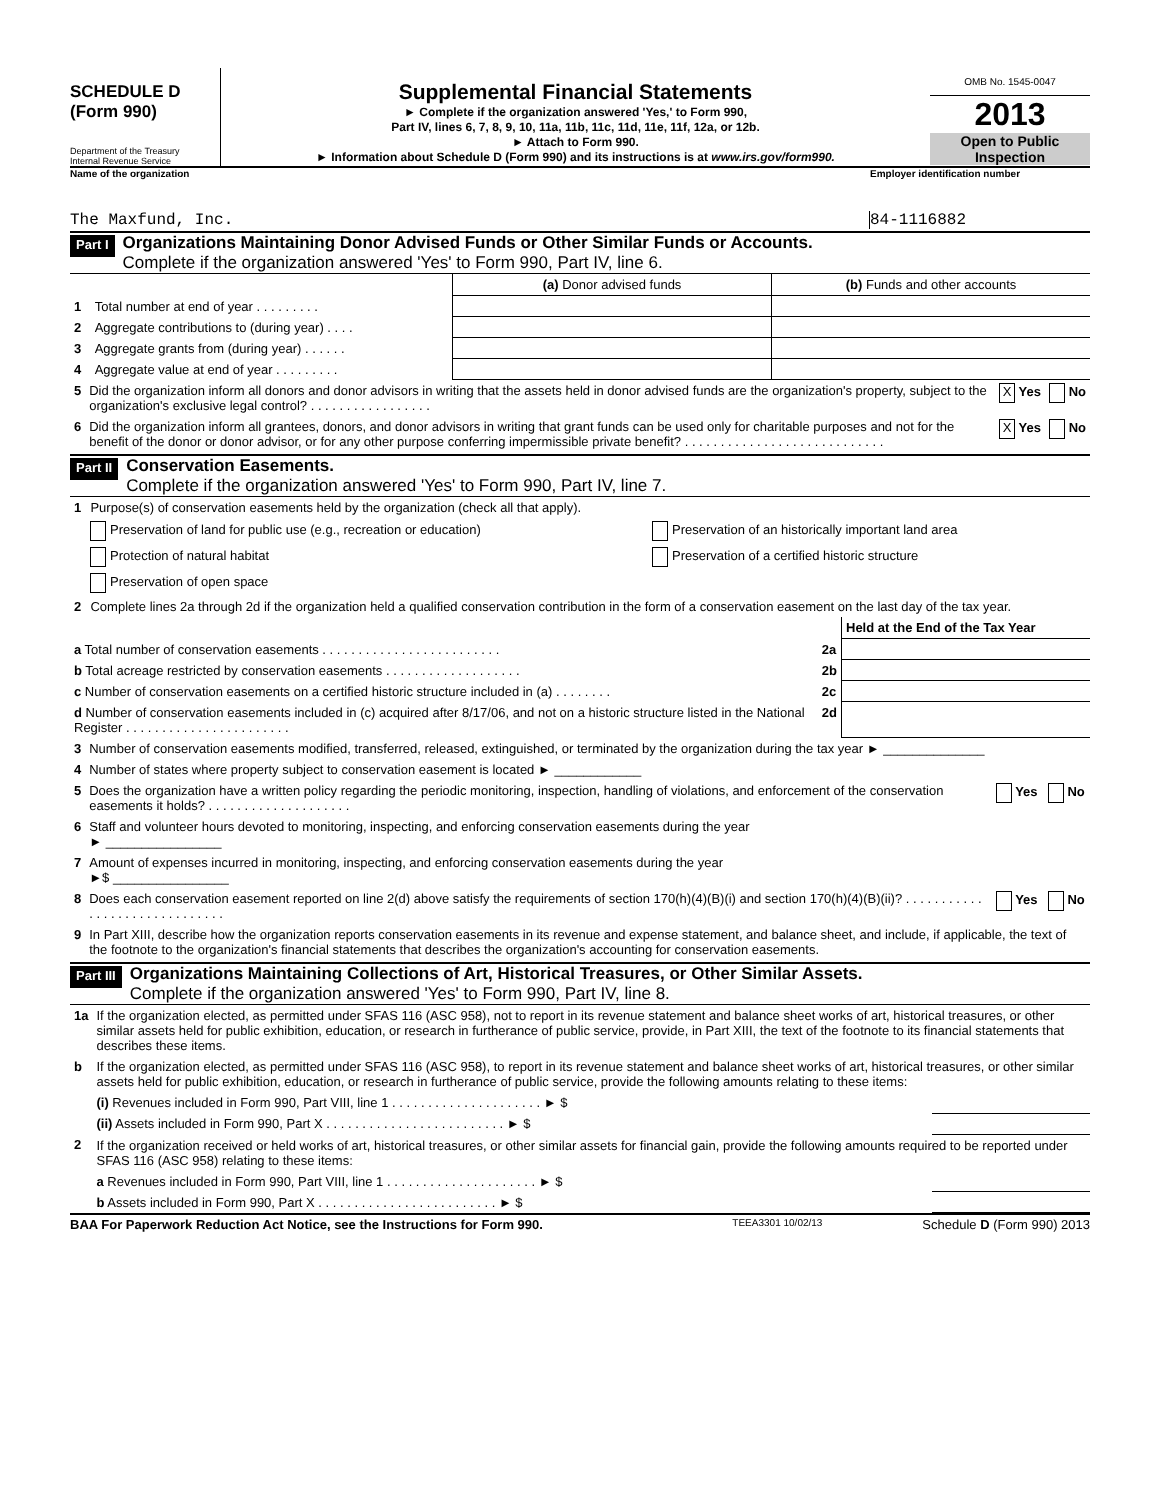SCHEDULE D
(Form 990)
Department of the Treasury
Internal Revenue Service
Supplemental Financial Statements
► Complete if the organization answered 'Yes,' to Form 990,
Part IV, lines 6, 7, 8, 9, 10, 11a, 11b, 11c, 11d, 11e, 11f, 12a, or 12b.
► Attach to Form 990.
► Information about Schedule D (Form 990) and its instructions is at www.irs.gov/form990.
OMB No. 1545-0047
2013
Open to Public
Inspection
Name of the organization Employer identification number
The Maxfund, Inc. 84-1116882
Part I
Organizations Maintaining Donor Advised Funds or Other Similar Funds or Accounts.
Complete if the organization answered 'Yes' to Form 990, Part IV, line 6.
| | | (a) Donor advised funds | (b) Funds and other accounts |
| 1 | Total number at end of year . . . . . . . . . | | |
| 2 | Aggregate contributions to (during year) . . . . | | |
| 3 | Aggregate grants from (during year) . . . . . . | | |
| 4 | Aggregate value at end of year . . . . . . . . . | | |
| 5 | Did the organization inform all donors and donor advisors in writing that the assets held in donor advised funds are the organization's property, subject to the organization's exclusive legal control? . . . . . . . . . . . . . . . . . | X Yes | No |
| 6 | Did the organization inform all grantees, donors, and donor advisors in writing that grant funds can be used only for charitable purposes and not for the benefit of the donor or donor advisor, or for any other purpose conferring impermissible private benefit? . . . . . . . . . . . . . . . . . . . . . . . . . . . . | X Yes | No |
Part II
Conservation Easements.
Complete if the organization answered 'Yes' to Form 990, Part IV, line 7.
| 1 | Purpose(s) of conservation easements held by the organization (check all that apply). | |
| | Preservation of land for public use (e.g., recreation or education) | Preservation of an historically important land area |
| | Protection of natural habitat | Preservation of a certified historic structure |
| | Preservation of open space | |
| 2 | Complete lines 2a through 2d if the organization held a qualified conservation contribution in the form of a conservation easement on the last day of the tax year. | |
| | | Held at the End of the Tax Year |
| a Total number of conservation easements . . . . . . . . . . . . . . . . . . . . . . . . . | 2a | |
| b Total acreage restricted by conservation easements . . . . . . . . . . . . . . . . . . . | 2b | |
| c Number of conservation easements on a certified historic structure included in (a) . . . . . . . . | 2c | |
| d Number of conservation easements included in (c) acquired after 8/17/06, and not on a historic structure listed in the National Register . . . . . . . . . . . . . . . . . . . . . . . | 2d | |
| 3 | Number of conservation easements modified, transferred, released, extinguished, or terminated by the organization during the tax year ► ______________ | | |
| 4 | Number of states where property subject to conservation easement is located ► ____________ | | |
| 5 | Does the organization have a written policy regarding the periodic monitoring, inspection, handling of violations, and enforcement of the conservation easements it holds? . . . . . . . . . . . . . . . . . . . . | Yes | No |
| 6 | Staff and volunteer hours devoted to monitoring, inspecting, and enforcing conservation easements during the year ► ________________ | | |
| 7 | Amount of expenses incurred in monitoring, inspecting, and enforcing conservation easements during the year ►$ ________________ | | |
| 8 | Does each conservation easement reported on line 2(d) above satisfy the requirements of section 170(h)(4)(B)(i) and section 170(h)(4)(B)(ii)? . . . . . . . . . . . . . . . . . . . . . . . . . . . . . . | Yes | No |
| 9 | In Part XIII, describe how the organization reports conservation easements in its revenue and expense statement, and balance sheet, and include, if applicable, the text of the footnote to the organization's financial statements that describes the organization's accounting for conservation easements. | | |
Part III
Organizations Maintaining Collections of Art, Historical Treasures, or Other Similar Assets.
Complete if the organization answered 'Yes' to Form 990, Part IV, line 8.
| 1a | If the organization elected, as permitted under SFAS 116 (ASC 958), not to report in its revenue statement and balance sheet works of art, historical treasures, or other similar assets held for public exhibition, education, or research in furtherance of public service, provide, in Part XIII, the text of the footnote to its financial statements that describes these items. | |
| b | If the organization elected, as permitted under SFAS 116 (ASC 958), to report in its revenue statement and balance sheet works of art, historical treasures, or other similar assets held for public exhibition, education, or research in furtherance of public service, provide the following amounts relating to these items: | |
| | (i) Revenues included in Form 990, Part VIII, line 1 . . . . . . . . . . . . . . . . . . . . . ► $ | |
| | (ii) Assets included in Form 990, Part X . . . . . . . . . . . . . . . . . . . . . . . . . ► $ | |
| 2 | If the organization received or held works of art, historical treasures, or other similar assets for financial gain, provide the following amounts required to be reported under SFAS 116 (ASC 958) relating to these items: | |
| | a Revenues included in Form 990, Part VIII, line 1 . . . . . . . . . . . . . . . . . . . . . ► $ | |
| | b Assets included in Form 990, Part X . . . . . . . . . . . . . . . . . . . . . . . . . ► $ | |
BAA For Paperwork Reduction Act Notice, see the Instructions for Form 990. TEEA3301 10/02/13 Schedule D (Form 990) 2013